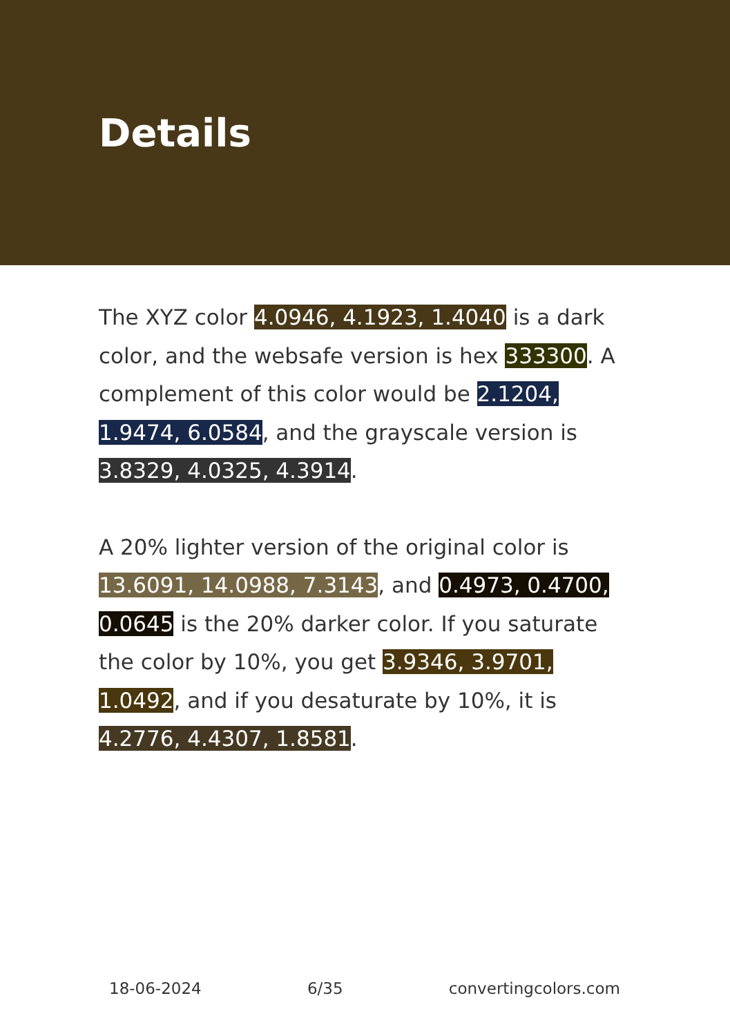Details
The XYZ color 4.0946, 4.1923, 1.4040 is a dark color, and the websafe version is hex 333300. A complement of this color would be 2.1204, 1.9474, 6.0584, and the grayscale version is 3.8329, 4.0325, 4.3914.
A 20% lighter version of the original color is 13.6091, 14.0988, 7.3143, and 0.4973, 0.4700, 0.0645 is the 20% darker color. If you saturate the color by 10%, you get 3.9346, 3.9701, 1.0492, and if you desaturate by 10%, it is 4.2776, 4.4307, 1.8581.
18-06-2024 6/35 convertingcolors.com